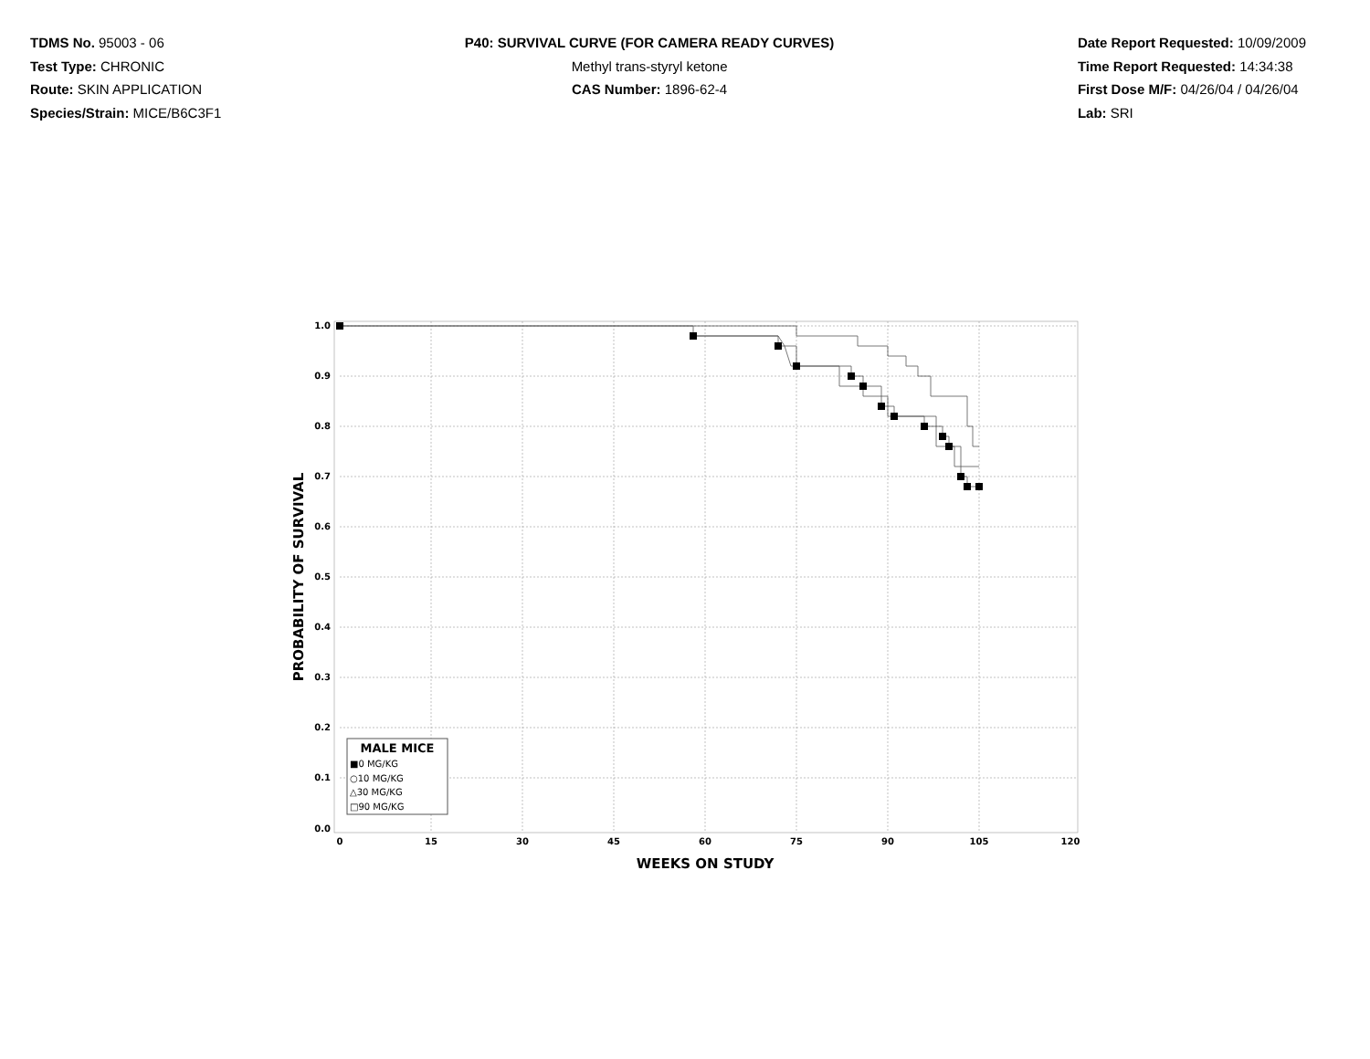TDMS No. 95003 - 06
Test Type: CHRONIC
Route: SKIN APPLICATION
Species/Strain: MICE/B6C3F1
P40: SURVIVAL CURVE (FOR CAMERA READY CURVES)
Methyl trans-styryl ketone
CAS Number: 1896-62-4
Date Report Requested: 10/09/2009
Time Report Requested: 14:34:38
First Dose M/F: 04/26/04 / 04/26/04
Lab: SRI
1.0
0.9
0.8
0.7
0.6
0.5
0.4
0.3
0.2
0.1
0.0
0
15
30
45
60
75
90
105
120
WEEKS ON STUDY
PROBABILITY OF SURVIVAL
MALE MICE
■0 MG/KG
○10 MG/KG
△30 MG/KG
□90 MG/KG